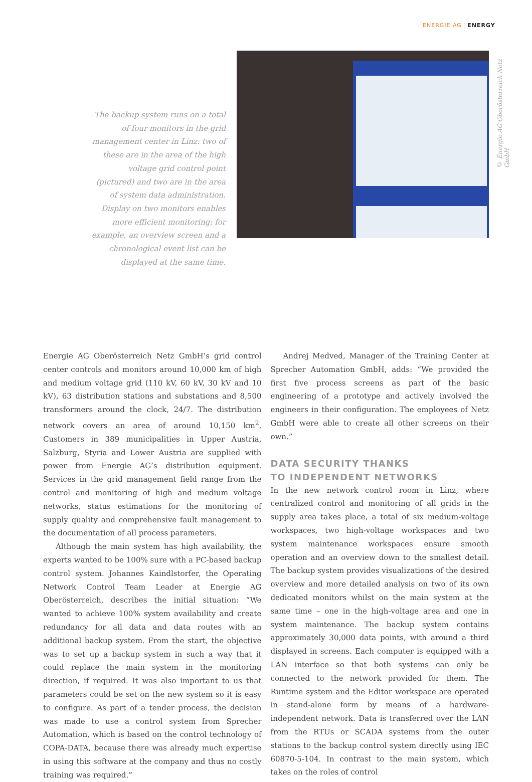ENERGIE AG ENERGY
The backup system runs on a total of four monitors in the grid management center in Linz: two of these are in the area of the high voltage grid control point (pictured) and two are in the area of system data administration. Display on two monitors enables more efficient monitoring: for example, an overview screen and a chronological event list can be displayed at the same time.
© Energie AG Oberösterreich Netz GmbH
Energie AG Oberösterreich Netz GmbH’s grid control center controls and monitors around 10,000 km of high and medium voltage grid (110 kV, 60 kV, 30 kV and 10 kV), 63 distribution stations and substations and 8,500 transformers around the clock, 24/7. The distribution network covers an area of around 10,150 km<sup>2</sup>. Customers in 389 municipalities in Upper Austria, Salzburg, Styria and Lower Austria are supplied with power from Energie AG’s distribution equipment. Services in the grid management field range from the control and monitoring of high and medium voltage networks, status estimations for the monitoring of supply quality and comprehensive fault management to the documentation of all process parameters.
Although the main system has high availability, the experts wanted to be 100% sure with a PC-based backup control system. Johannes Kaindlstorfer, the Operating Network Control Team Leader at Energie AG Oberösterreich, describes the initial situation: “We wanted to achieve 100% system availability and create redundancy for all data and data routes with an additional backup system. From the start, the objective was to set up a backup system in such a way that it could replace the main system in the monitoring direction, if required. It was also important to us that parameters could be set on the new system so it is easy to configure. As part of a tender process, the decision was made to use a control system from Sprecher Automation, which is based on the control technology of COPA-DATA, because there was already much expertise in using this software at the company and thus no costly training was required.”
Andrej Medved, Manager of the Training Center at Sprecher Automation GmbH, adds: “We provided the first five process screens as part of the basic engineering of a prototype and actively involved the engineers in their configuration. The employees of Netz GmbH were able to create all other screens on their own.”
DATA SECURITY THANKS
TO INDEPENDENT NETWORKS
In the new network control room in Linz, where centralized control and monitoring of all grids in the supply area takes place, a total of six medium-voltage workspaces, two high-voltage workspaces and two system maintenance workspaces ensure smooth operation and an overview down to the smallest detail. The backup system provides visualizations of the desired overview and more detailed analysis on two of its own dedicated monitors whilst on the main system at the same time – one in the high-voltage area and one in system maintenance. The backup system contains approximately 30,000 data points, with around a third displayed in screens. Each computer is equipped with a LAN interface so that both systems can only be connected to the network provided for them. The Runtime system and the Editor workspace are operated in stand-alone form by means of a hardware-independent network. Data is transferred over the LAN from the RTUs or SCADA systems from the outer stations to the backup control system directly using IEC 60870-5-104. In contrast to the main system, which takes on the roles of control